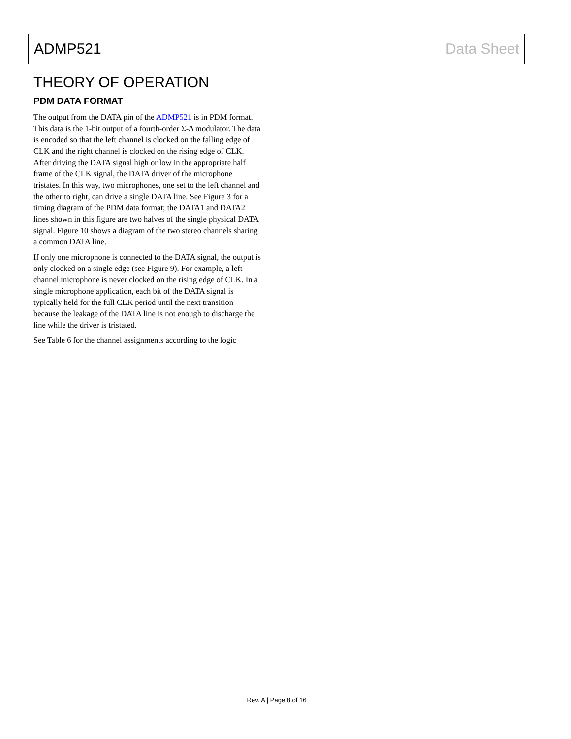ADMP521 Data Sheet
THEORY OF OPERATION
PDM DATA FORMAT
The output from the DATA pin of the ADMP521 is in PDM format. This data is the 1-bit output of a fourth-order Σ-Δ modulator. The data is encoded so that the left channel is clocked on the falling edge of CLK and the right channel is clocked on the rising edge of CLK. After driving the DATA signal high or low in the appropriate half frame of the CLK signal, the DATA driver of the microphone tristates. In this way, two microphones, one set to the left channel and the other to right, can drive a single DATA line. See Figure 3 for a timing diagram of the PDM data format; the DATA1 and DATA2 lines shown in this figure are two halves of the single physical DATA signal. Figure 10 shows a diagram of the two stereo channels sharing a common DATA line.
If only one microphone is connected to the DATA signal, the output is only clocked on a single edge (see Figure 9). For example, a left channel microphone is never clocked on the rising edge of CLK. In a single microphone application, each bit of the DATA signal is typically held for the full CLK period until the next transition because the leakage of the DATA line is not enough to discharge the line while the driver is tristated.
See Table 6 for the channel assignments according to the logic
Rev. A | Page 8 of 16